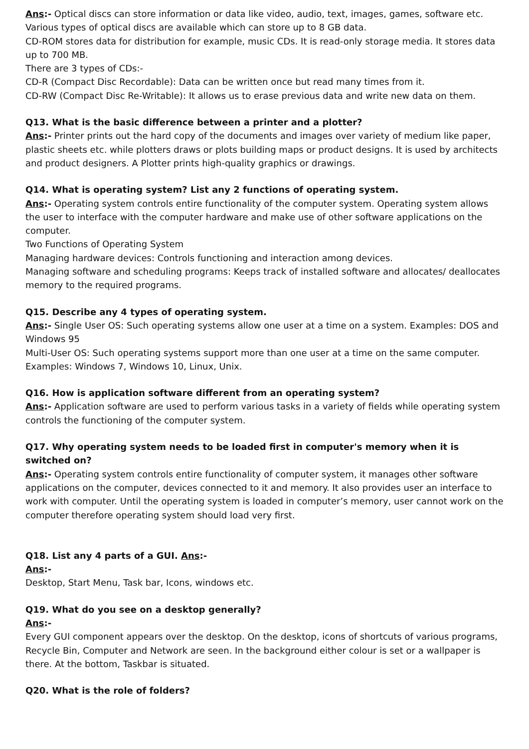Ans:- Optical discs can store information or data like video, audio, text, images, games, software etc. Various types of optical discs are available which can store up to 8 GB data.
CD-ROM stores data for distribution for example, music CDs. It is read-only storage media. It stores data up to 700 MB.
There are 3 types of CDs:-
CD-R (Compact Disc Recordable): Data can be written once but read many times from it.
CD-RW (Compact Disc Re-Writable): It allows us to erase previous data and write new data on them.
Q13. What is the basic difference between a printer and a plotter?
Ans:- Printer prints out the hard copy of the documents and images over variety of medium like paper, plastic sheets etc. while plotters draws or plots building maps or product designs. It is used by architects and product designers. A Plotter prints high-quality graphics or drawings.
Q14. What is operating system? List any 2 functions of operating system.
Ans:- Operating system controls entire functionality of the computer system. Operating system allows the user to interface with the computer hardware and make use of other software applications on the computer.
Two Functions of Operating System
Managing hardware devices: Controls functioning and interaction among devices.
Managing software and scheduling programs: Keeps track of installed software and allocates/ deallocates memory to the required programs.
Q15. Describe any 4 types of operating system.
Ans:- Single User OS: Such operating systems allow one user at a time on a system. Examples: DOS and Windows 95
Multi-User OS: Such operating systems support more than one user at a time on the same computer. Examples: Windows 7, Windows 10, Linux, Unix.
Q16. How is application software different from an operating system?
Ans:- Application software are used to perform various tasks in a variety of fields while operating system controls the functioning of the computer system.
Q17. Why operating system needs to be loaded first in computer's memory when it is switched on?
Ans:- Operating system controls entire functionality of computer system, it manages other software applications on the computer, devices connected to it and memory. It also provides user an interface to work with computer. Until the operating system is loaded in computer’s memory, user cannot work on the computer therefore operating system should load very first.
Q18. List any 4 parts of a GUI. Ans:-
Ans:-
Desktop, Start Menu, Task bar, Icons, windows etc.
Q19. What do you see on a desktop generally?
Ans:-
Every GUI component appears over the desktop. On the desktop, icons of shortcuts of various programs, Recycle Bin, Computer and Network are seen. In the background either colour is set or a wallpaper is there. At the bottom, Taskbar is situated.
Q20. What is the role of folders?